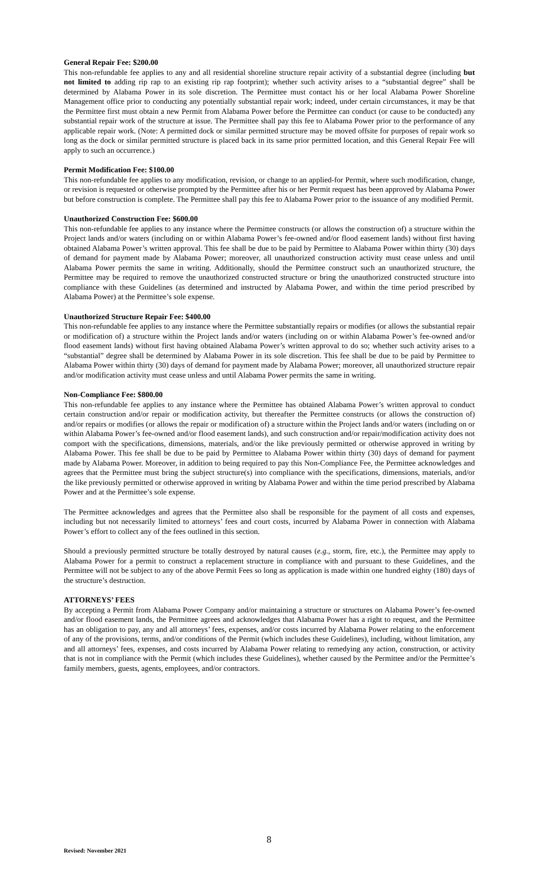General Repair Fee: $200.00
This non-refundable fee applies to any and all residential shoreline structure repair activity of a substantial degree (including but not limited to adding rip rap to an existing rip rap footprint); whether such activity arises to a “substantial degree” shall be determined by Alabama Power in its sole discretion. The Permittee must contact his or her local Alabama Power Shoreline Management office prior to conducting any potentially substantial repair work; indeed, under certain circumstances, it may be that the Permittee first must obtain a new Permit from Alabama Power before the Permittee can conduct (or cause to be conducted) any substantial repair work of the structure at issue. The Permittee shall pay this fee to Alabama Power prior to the performance of any applicable repair work. (Note: A permitted dock or similar permitted structure may be moved offsite for purposes of repair work so long as the dock or similar permitted structure is placed back in its same prior permitted location, and this General Repair Fee will apply to such an occurrence.)
Permit Modification Fee: $100.00
This non-refundable fee applies to any modification, revision, or change to an applied-for Permit, where such modification, change, or revision is requested or otherwise prompted by the Permittee after his or her Permit request has been approved by Alabama Power but before construction is complete. The Permittee shall pay this fee to Alabama Power prior to the issuance of any modified Permit.
Unauthorized Construction Fee: $600.00
This non-refundable fee applies to any instance where the Permittee constructs (or allows the construction of) a structure within the Project lands and/or waters (including on or within Alabama Power’s fee-owned and/or flood easement lands) without first having obtained Alabama Power’s written approval. This fee shall be due to be paid by Permittee to Alabama Power within thirty (30) days of demand for payment made by Alabama Power; moreover, all unauthorized construction activity must cease unless and until Alabama Power permits the same in writing. Additionally, should the Permittee construct such an unauthorized structure, the Permittee may be required to remove the unauthorized constructed structure or bring the unauthorized constructed structure into compliance with these Guidelines (as determined and instructed by Alabama Power, and within the time period prescribed by Alabama Power) at the Permittee’s sole expense.
Unauthorized Structure Repair Fee: $400.00
This non-refundable fee applies to any instance where the Permittee substantially repairs or modifies (or allows the substantial repair or modification of) a structure within the Project lands and/or waters (including on or within Alabama Power’s fee-owned and/or flood easement lands) without first having obtained Alabama Power’s written approval to do so; whether such activity arises to a “substantial” degree shall be determined by Alabama Power in its sole discretion. This fee shall be due to be paid by Permittee to Alabama Power within thirty (30) days of demand for payment made by Alabama Power; moreover, all unauthorized structure repair and/or modification activity must cease unless and until Alabama Power permits the same in writing.
Non-Compliance Fee: $800.00
This non-refundable fee applies to any instance where the Permittee has obtained Alabama Power’s written approval to conduct certain construction and/or repair or modification activity, but thereafter the Permittee constructs (or allows the construction of) and/or repairs or modifies (or allows the repair or modification of) a structure within the Project lands and/or waters (including on or within Alabama Power’s fee-owned and/or flood easement lands), and such construction and/or repair/modification activity does not comport with the specifications, dimensions, materials, and/or the like previously permitted or otherwise approved in writing by Alabama Power. This fee shall be due to be paid by Permittee to Alabama Power within thirty (30) days of demand for payment made by Alabama Power. Moreover, in addition to being required to pay this Non-Compliance Fee, the Permittee acknowledges and agrees that the Permittee must bring the subject structure(s) into compliance with the specifications, dimensions, materials, and/or the like previously permitted or otherwise approved in writing by Alabama Power and within the time period prescribed by Alabama Power and at the Permittee’s sole expense.
The Permittee acknowledges and agrees that the Permittee also shall be responsible for the payment of all costs and expenses, including but not necessarily limited to attorneys’ fees and court costs, incurred by Alabama Power in connection with Alabama Power’s effort to collect any of the fees outlined in this section.
Should a previously permitted structure be totally destroyed by natural causes (e.g., storm, fire, etc.), the Permittee may apply to Alabama Power for a permit to construct a replacement structure in compliance with and pursuant to these Guidelines, and the Permittee will not be subject to any of the above Permit Fees so long as application is made within one hundred eighty (180) days of the structure’s destruction.
ATTORNEYS’ FEES
By accepting a Permit from Alabama Power Company and/or maintaining a structure or structures on Alabama Power’s fee-owned and/or flood easement lands, the Permittee agrees and acknowledges that Alabama Power has a right to request, and the Permittee has an obligation to pay, any and all attorneys’ fees, expenses, and/or costs incurred by Alabama Power relating to the enforcement of any of the provisions, terms, and/or conditions of the Permit (which includes these Guidelines), including, without limitation, any and all attorneys’ fees, expenses, and costs incurred by Alabama Power relating to remedying any action, construction, or activity that is not in compliance with the Permit (which includes these Guidelines), whether caused by the Permittee and/or the Permittee’s family members, guests, agents, employees, and/or contractors.
8
Revised: November 2021